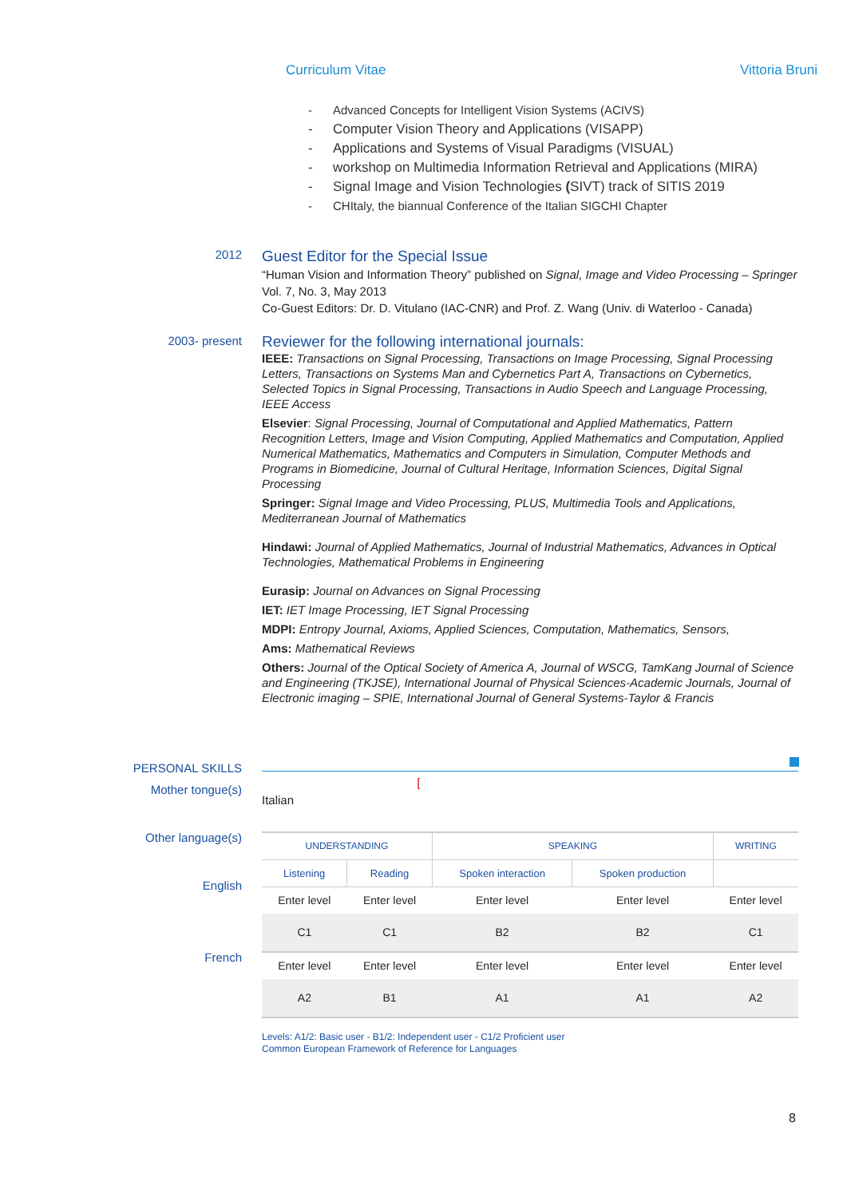Curriculum Vitae Vittoria Bruni
- Advanced Concepts for Intelligent Vision Systems (ACIVS)
- Computer Vision Theory and Applications (VISAPP)
- Applications and Systems of Visual Paradigms (VISUAL)
- workshop on Multimedia Information Retrieval and Applications (MIRA)
- Signal Image and Vision Technologies (SIVT) track of SITIS 2019
- CHItaly, the biannual Conference of the Italian SIGCHI Chapter
2012
Guest Editor for the Special Issue
“Human Vision and Information Theory” published on Signal, Image and Video Processing – Springer Vol. 7, No. 3, May 2013
Co-Guest Editors: Dr. D. Vitulano (IAC-CNR) and Prof. Z. Wang (Univ. di Waterloo - Canada)
2003- present
Reviewer for the following international journals:
IEEE: Transactions on Signal Processing, Transactions on Image Processing, Signal Processing Letters, Transactions on Systems Man and Cybernetics Part A, Transactions on Cybernetics, Selected Topics in Signal Processing, Transactions in Audio Speech and Language Processing, IEEE Access
Elsevier: Signal Processing, Journal of Computational and Applied Mathematics, Pattern Recognition Letters, Image and Vision Computing, Applied Mathematics and Computation, Applied Numerical Mathematics, Mathematics and Computers in Simulation, Computer Methods and Programs in Biomedicine, Journal of Cultural Heritage, Information Sciences, Digital Signal Processing
Springer: Signal Image and Video Processing, PLUS, Multimedia Tools and Applications, Mediterranean Journal of Mathematics
Hindawi: Journal of Applied Mathematics, Journal of Industrial Mathematics, Advances in Optical Technologies, Mathematical Problems in Engineering
Eurasip: Journal on Advances on Signal Processing
IET: IET Image Processing, IET Signal Processing
MDPI: Entropy Journal, Axioms, Applied Sciences, Computation, Mathematics, Sensors,
Ams: Mathematical Reviews
Others: Journal of the Optical Society of America A, Journal of WSCG, TamKang Journal of Science and Engineering (TKJSE), International Journal of Physical Sciences-Academic Journals, Journal of Electronic imaging – SPIE, International Journal of General Systems-Taylor & Francis
PERSONAL SKILLS
Mother tongue(s)
Italian [
Other language(s)
English
French
| UNDERSTANDING | | SPEAKING | | WRITING |
| Listening | Reading | Spoken interaction | Spoken production | |
| Enter level | Enter level | Enter level | Enter level | Enter level |
| C1 | C1 | B2 | B2 | C1 |
| Enter level | Enter level | Enter level | Enter level | Enter level |
| A2 | B1 | A1 | A1 | A2 |
Levels: A1/2: Basic user - B1/2: Independent user - C1/2 Proficient user
Common European Framework of Reference for Languages
8